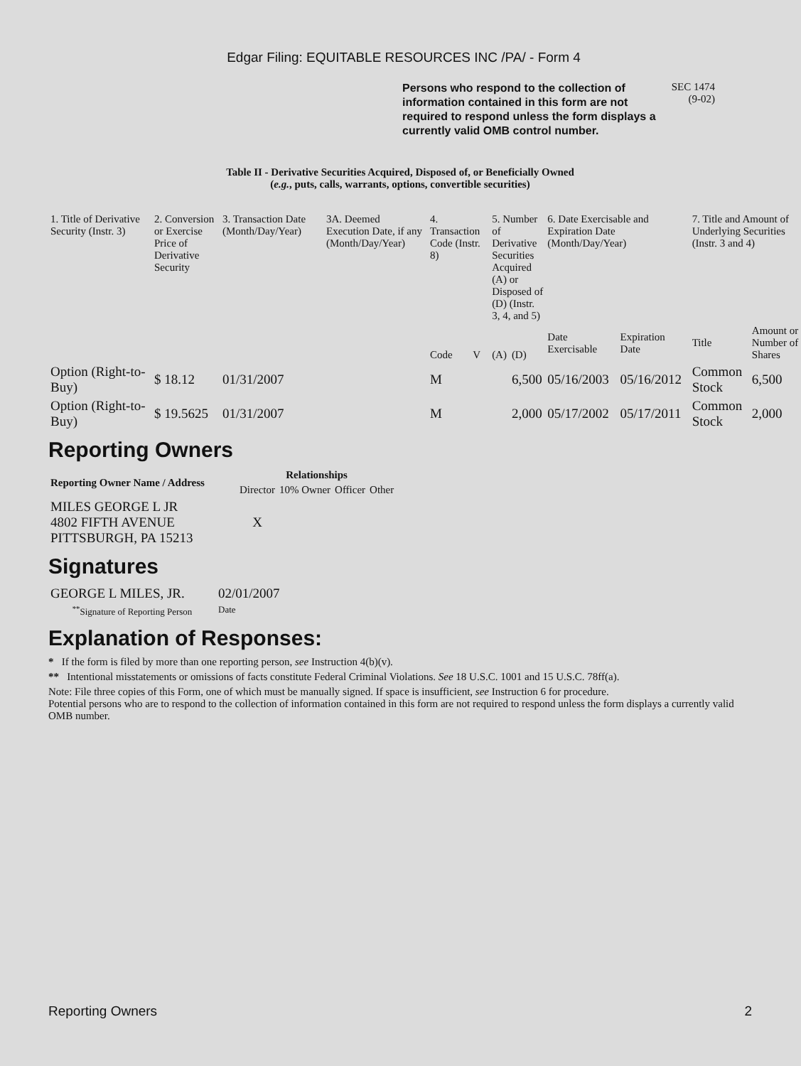Edgar Filing: EQUITABLE RESOURCES INC /PA/ - Form 4
Persons who respond to the collection of information contained in this form are not required to respond unless the form displays a currently valid OMB control number.
SEC 1474
(9-02)
Table II - Derivative Securities Acquired, Disposed of, or Beneficially Owned
(e.g., puts, calls, warrants, options, convertible securities)
| 1. Title of Derivative Security (Instr. 3) | 2. Conversion or Exercise Price of Derivative Security | 3. Transaction Date (Month/Day/Year) | 3A. Deemed Execution Date, if any (Month/Day/Year) | 4. Transaction Code (Instr. 8) | | 5. Number of Derivative Securities Acquired (A) or Disposed of (D) (Instr. 3, 4, and 5) | | 6. Date Exercisable and Expiration Date (Month/Day/Year) | | 7. Title and Amount of Underlying Securities (Instr. 3 and 4) | |
| | | | | Code | V | (A) | (D) | Date Exercisable | Expiration Date | Title | Amount or Number of Shares |
| Option (Right-to-Buy) | $ 18.12 | 01/31/2007 | | M | | | 6,500 | 05/16/2003 | 05/16/2012 | Common Stock | 6,500 |
| Option (Right-to-Buy) | $ 19.5625 | 01/31/2007 | | M | | | 2,000 | 05/17/2002 | 05/17/2011 | Common Stock | 2,000 |
Reporting Owners
| Reporting Owner Name / Address | Relationships | | | |
| --- | --- | --- | --- | --- |
| | Director | 10% Owner | Officer | Other |
| MILES GEORGE L JR 4802 FIFTH AVENUE PITTSBURGH, PA 15213 | X | | | |
Signatures
| GEORGE L MILES, JR. | 02/01/2007 |
| <sup>**</sup> Signature of Reporting Person | Date |
Explanation of Responses:
* If the form is filed by more than one reporting person, see Instruction 4(b)(v).
** Intentional misstatements or omissions of facts constitute Federal Criminal Violations. See 18 U.S.C. 1001 and 15 U.S.C. 78ff(a).
Note: File three copies of this Form, one of which must be manually signed. If space is insufficient, see Instruction 6 for procedure.
Potential persons who are to respond to the collection of information contained in this form are not required to respond unless the form displays a currently valid OMB number.
Reporting Owners 2